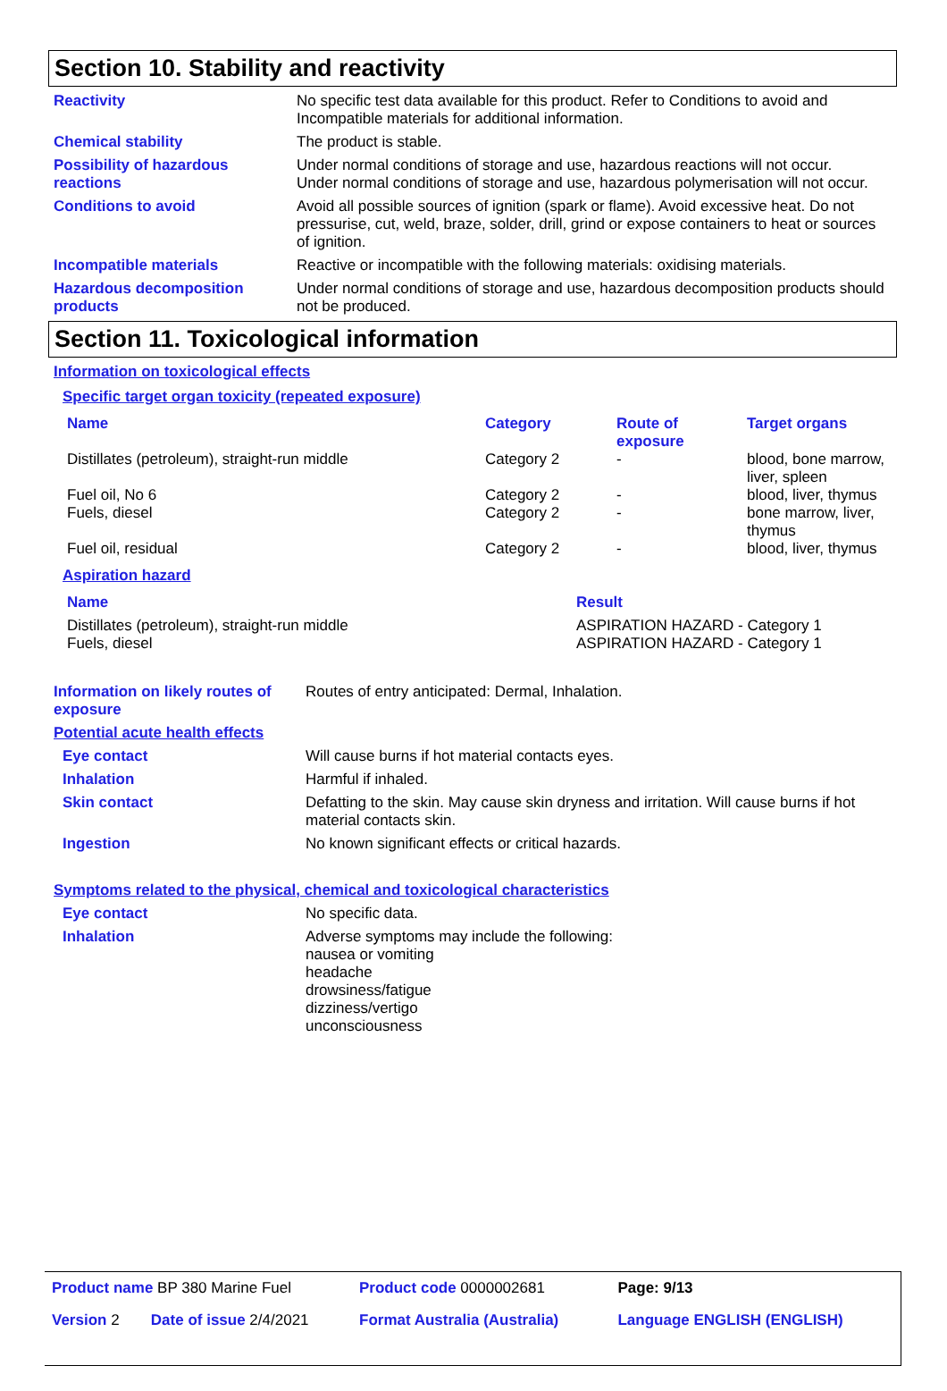Section 10. Stability and reactivity
| Reactivity | No specific test data available for this product. Refer to Conditions to avoid and Incompatible materials for additional information. |
| Chemical stability | The product is stable. |
| Possibility of hazardous reactions | Under normal conditions of storage and use, hazardous reactions will not occur. Under normal conditions of storage and use, hazardous polymerisation will not occur. |
| Conditions to avoid | Avoid all possible sources of ignition (spark or flame). Avoid excessive heat. Do not pressurise, cut, weld, braze, solder, drill, grind or expose containers to heat or sources of ignition. |
| Incompatible materials | Reactive or incompatible with the following materials: oxidising materials. |
| Hazardous decomposition products | Under normal conditions of storage and use, hazardous decomposition products should not be produced. |
Section 11. Toxicological information
Information on toxicological effects
Specific target organ toxicity (repeated exposure)
| Name | Category | Route of exposure | Target organs |
| Distillates (petroleum), straight-run middle | Category 2 | - | blood, bone marrow, liver, spleen |
| Fuel oil, No 6 | Category 2 | - | blood, liver, thymus |
| Fuels, diesel | Category 2 | - | bone marrow, liver, thymus |
| Fuel oil, residual | Category 2 | - | blood, liver, thymus |
Aspiration hazard
| Name | Result |
| Distillates (petroleum), straight-run middle Fuels, diesel | ASPIRATION HAZARD - Category 1 ASPIRATION HAZARD - Category 1 |
| Information on likely routes of exposure | Routes of entry anticipated: Dermal, Inhalation. |
| Potential acute health effects | |
| Eye contact | Will cause burns if hot material contacts eyes. |
| Inhalation | Harmful if inhaled. |
| Skin contact | Defatting to the skin. May cause skin dryness and irritation. Will cause burns if hot material contacts skin. |
| Ingestion | No known significant effects or critical hazards. |
Symptoms related to the physical, chemical and toxicological characteristics
| Eye contact | No specific data. |
| Inhalation | Adverse symptoms may include the following: nausea or vomiting headache drowsiness/fatigue dizziness/vertigo unconsciousness |
| Product name BP 380 Marine Fuel | | Product code 0000002681 | Page: 9/13 |
| Version 2 | Date of issue 2/4/2021 | Format Australia (Australia) | Language ENGLISH (ENGLISH) |